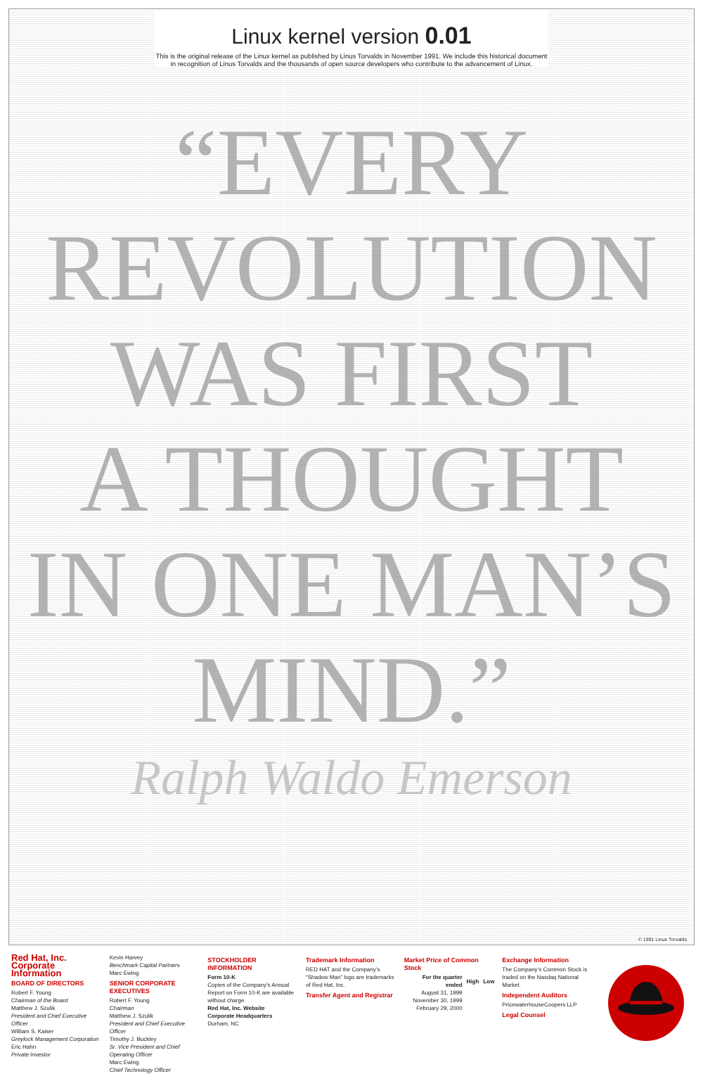Linux kernel version 0.01
This is the original release of the Linux kernel as published by Linus Torvalds in November 1991. We include this historical document in recognition of Linus Torvalds and the thousands of open source developers who contribute to the advancement of Linux.
“EVERY
REVOLUTION
WAS FIRST
A THOUGHT
IN ONE MAN’S
MIND.”
Ralph Waldo Emerson
© 1991 Linus Torvalds
Red Hat, Inc.
Corporate Information
BOARD OF DIRECTORS
Robert F. Young
Chairman of the Board
Matthew J. Szulik
President and Chief Executive Officer
William S. Kaiser
Greylock Management Corporation
Eric Hahn
Private Investor
Kevin Harvey
Benchmark Capital Partners
Marc Ewing
SENIOR CORPORATE EXECUTIVES
Robert F. Young
Chairman
Matthew J. Szulik
President and Chief Executive Officer
Timothy J. Buckley
Sr. Vice President and Chief Operating Officer
Marc Ewing
Chief Technology Officer
STOCKHOLDER INFORMATION
Form 10-K
Copies of the Company’s Annual Report on Form 10-K are available without charge.
Red Hat, Inc. Website
Corporate Headquarters
Durham, NC
Trademark Information
RED HAT and the Company’s “Shadow Man” logo are trademarks of Red Hat, Inc.
Transfer Agent and Registrar
Market Price of Common Stock
| For the quarter ended | High | Low |
| --- | --- | --- |
| August 31, 1999 | | |
| November 30, 1999 | | |
| February 29, 2000 | | |
Exchange Information
The Company’s Common Stock is traded on the Nasdaq National Market.
Independent Auditors
PricewaterhouseCoopers LLP
Legal Counsel